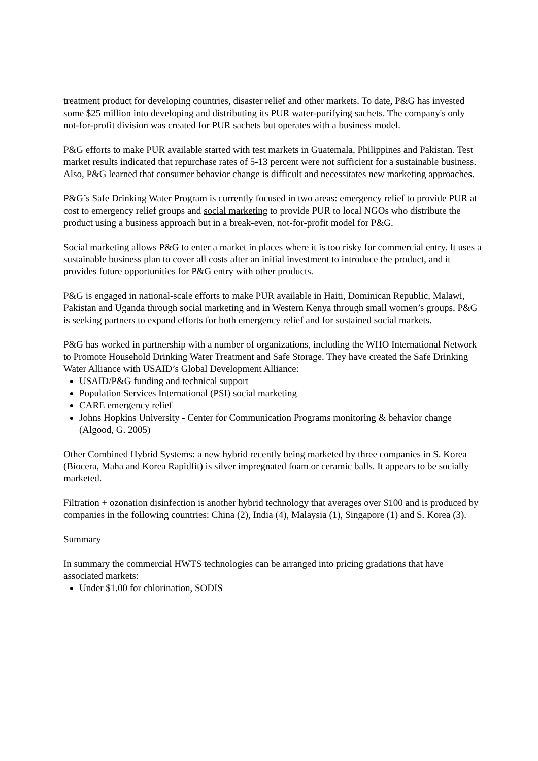treatment product for developing countries, disaster relief and other markets. To date, P&G has invested some $25 million into developing and distributing its PUR water-purifying sachets. The company's only not-for-profit division was created for PUR sachets but operates with a business model.
P&G efforts to make PUR available started with test markets in Guatemala, Philippines and Pakistan. Test market results indicated that repurchase rates of 5-13 percent were not sufficient for a sustainable business. Also, P&G learned that consumer behavior change is difficult and necessitates new marketing approaches.
P&G’s Safe Drinking Water Program is currently focused in two areas: emergency relief to provide PUR at cost to emergency relief groups and social marketing to provide PUR to local NGOs who distribute the product using a business approach but in a break-even, not-for-profit model for P&G.
Social marketing allows P&G to enter a market in places where it is too risky for commercial entry. It uses a sustainable business plan to cover all costs after an initial investment to introduce the product, and it provides future opportunities for P&G entry with other products.
P&G is engaged in national-scale efforts to make PUR available in Haiti, Dominican Republic, Malawi, Pakistan and Uganda through social marketing and in Western Kenya through small women’s groups. P&G is seeking partners to expand efforts for both emergency relief and for sustained social markets.
P&G has worked in partnership with a number of organizations, including the WHO International Network to Promote Household Drinking Water Treatment and Safe Storage. They have created the Safe Drinking Water Alliance with USAID’s Global Development Alliance:
USAID/P&G funding and technical support
Population Services International (PSI) social marketing
CARE emergency relief
Johns Hopkins University - Center for Communication Programs monitoring & behavior change (Algood, G. 2005)
Other Combined Hybrid Systems: a new hybrid recently being marketed by three companies in S. Korea (Biocera, Maha and Korea Rapidfit) is silver impregnated foam or ceramic balls. It appears to be socially marketed.
Filtration + ozonation disinfection is another hybrid technology that averages over $100 and is produced by companies in the following countries: China (2), India (4), Malaysia (1), Singapore (1) and S. Korea (3).
Summary
In summary the commercial HWTS technologies can be arranged into pricing gradations that have associated markets:
Under $1.00 for chlorination, SODIS